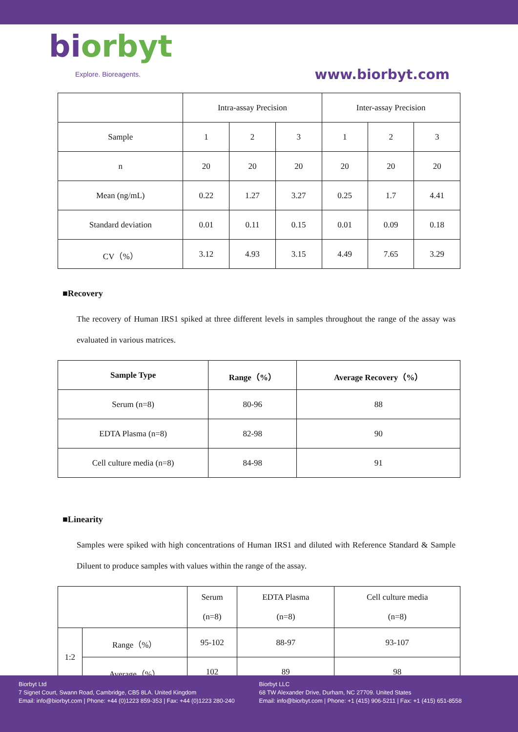biorbyt
Explore. Bioreagents.
www.biorbyt.com
| | Intra-assay Precision | | | Inter-assay Precision | | |
| Sample | 1 | 2 | 3 | 1 | 2 | 3 |
| n | 20 | 20 | 20 | 20 | 20 | 20 |
| Mean (ng/mL) | 0.22 | 1.27 | 3.27 | 0.25 | 1.7 | 4.41 |
| Standard deviation | 0.01 | 0.11 | 0.15 | 0.01 | 0.09 | 0.18 |
| CV（%） | 3.12 | 4.93 | 3.15 | 4.49 | 7.65 | 3.29 |
■Recovery
The recovery of Human IRS1 spiked at three different levels in samples throughout the range of the assay was evaluated in various matrices.
| Sample Type | Range（%） | Average Recovery（%） |
| --- | --- | --- |
| Serum (n=8) | 80-96 | 88 |
| EDTA Plasma (n=8) | 82-98 | 90 |
| Cell culture media (n=8) | 84-98 | 91 |
■Linearity
Samples were spiked with high concentrations of Human IRS1 and diluted with Reference Standard & Sample Diluent to produce samples with values within the range of the assay.
| | | Serum (n=8) | EDTA Plasma (n=8) | Cell culture media (n=8) |
| 1:2 | Range（%） | 95-102 | 88-97 | 93-107 |
| | Average（%） | 102 | 89 | 98 |
Biorbyt Ltd
7 Signet Court, Swann Road, Cambridge, CB5 8LA. United Kingdom
Email: info@biorbyt.com | Phone: +44 (0)1223 859-353 | Fax: +44 (0)1223 280-240
Biorbyt LLC
68 TW Alexander Drive, Durham, NC 27709. United States
Email: info@biorbyt.com | Phone: +1 (415) 906-5211 | Fax: +1 (415) 651-8558